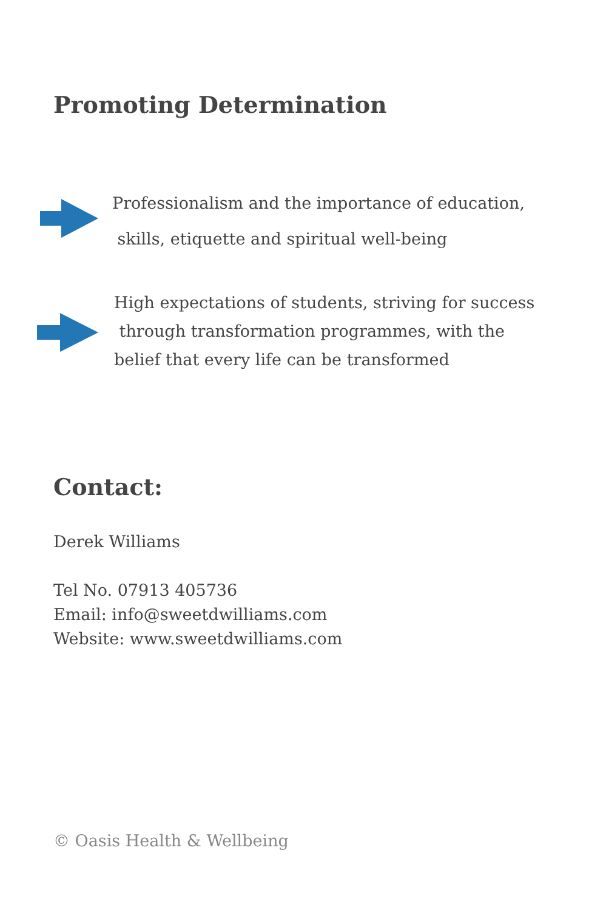Promoting Determination
Professionalism and the importance of education,
skills, etiquette and spiritual well-being
High expectations of students, striving for success
through transformation programmes, with the
belief that every life can be transformed
Contact:
Derek Williams
Tel No. 07913 405736
Email: info@sweetdwilliams.com
Website: www.sweetdwilliams.com
© Oasis Health & Wellbeing